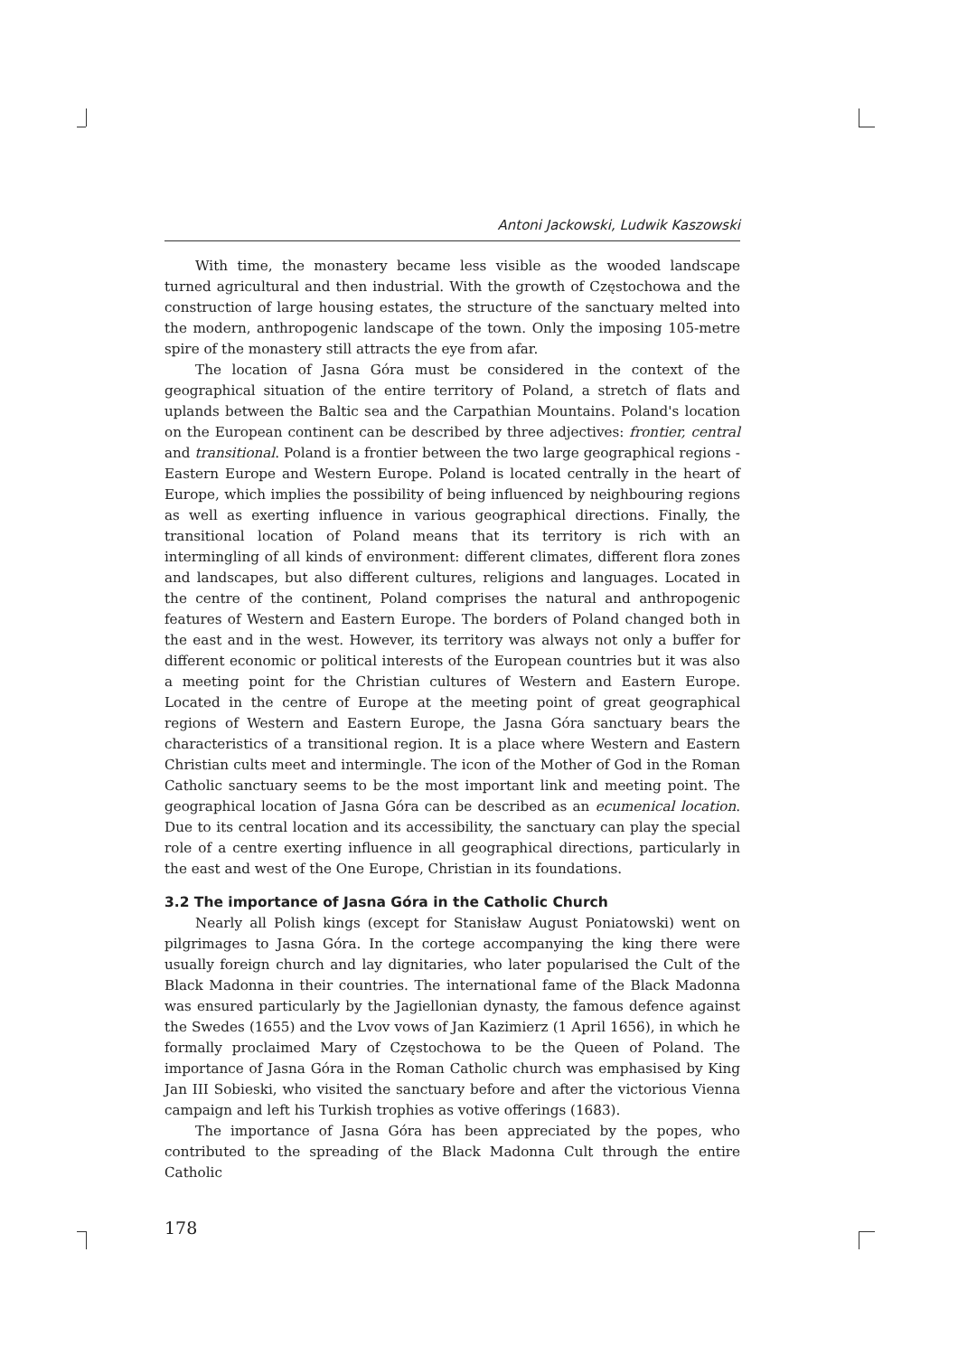Antoni Jackowski, Ludwik Kaszowski
With time, the monastery became less visible as the wooded landscape turned agricultural and then industrial. With the growth of Częstochowa and the construction of large housing estates, the structure of the sanctuary melted into the modern, anthropogenic landscape of the town. Only the imposing 105-metre spire of the monastery still attracts the eye from afar.
The location of Jasna Góra must be considered in the context of the geographical situation of the entire territory of Poland, a stretch of flats and uplands between the Baltic sea and the Carpathian Mountains. Poland's location on the European continent can be described by three adjectives: frontier, central and transitional. Poland is a frontier between the two large geographical regions - Eastern Europe and Western Europe. Poland is located centrally in the heart of Europe, which implies the possibility of being influenced by neighbouring regions as well as exerting influence in various geographical directions. Finally, the transitional location of Poland means that its territory is rich with an intermingling of all kinds of environment: different climates, different flora zones and landscapes, but also different cultures, religions and languages. Located in the centre of the continent, Poland comprises the natural and anthropogenic features of Western and Eastern Europe. The borders of Poland changed both in the east and in the west. However, its territory was always not only a buffer for different economic or political interests of the European countries but it was also a meeting point for the Christian cultures of Western and Eastern Europe. Located in the centre of Europe at the meeting point of great geographical regions of Western and Eastern Europe, the Jasna Góra sanctuary bears the characteristics of a transitional region. It is a place where Western and Eastern Christian cults meet and intermingle. The icon of the Mother of God in the Roman Catholic sanctuary seems to be the most important link and meeting point. The geographical location of Jasna Góra can be described as an ecumenical location. Due to its central location and its accessibility, the sanctuary can play the special role of a centre exerting influence in all geographical directions, particularly in the east and west of the One Europe, Christian in its foundations.
3.2 The importance of Jasna Góra in the Catholic Church
Nearly all Polish kings (except for Stanisław August Poniatowski) went on pilgrimages to Jasna Góra. In the cortege accompanying the king there were usually foreign church and lay dignitaries, who later popularised the Cult of the Black Madonna in their countries. The international fame of the Black Madonna was ensured particularly by the Jagiellonian dynasty, the famous defence against the Swedes (1655) and the Lvov vows of Jan Kazimierz (1 April 1656), in which he formally proclaimed Mary of Częstochowa to be the Queen of Poland. The importance of Jasna Góra in the Roman Catholic church was emphasised by King Jan III Sobieski, who visited the sanctuary before and after the victorious Vienna campaign and left his Turkish trophies as votive offerings (1683).
The importance of Jasna Góra has been appreciated by the popes, who contributed to the spreading of the Black Madonna Cult through the entire Catholic
178